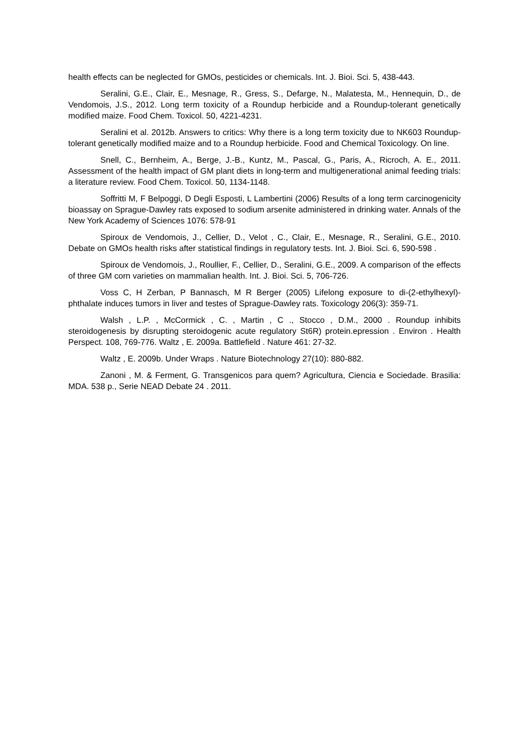health effects can be neglected for GMOs, pesticides or chemicals. Int. J. Bioi. Sci. 5, 438-443.
Seralini, G.E., Clair, E., Mesnage, R., Gress, S., Defarge, N., Malatesta, M., Hennequin, D., de Vendomois, J.S., 2012. Long term toxicity of a Roundup herbicide and a Roundup-tolerant genetically modified maize. Food Chem. Toxicol. 50, 4221-4231.
Seralini et al. 2012b. Answers to critics: Why there is a long term toxicity due to NK603 Roundup-tolerant genetically modified maize and to a Roundup herbicide. Food and Chemical Toxicology. On line.
Snell, C., Bernheim, A., Berge, J.-B., Kuntz, M., Pascal, G., Paris, A., Ricroch, A. E., 2011. Assessment of the health impact of GM plant diets in long-term and multigenerational animal feeding trials: a literature review. Food Chem. Toxicol. 50, 1134-1148.
Soffritti M, F Belpoggi, D Degli Esposti, L Lambertini (2006) Results of a long term carcinogenicity bioassay on Sprague-Dawley rats exposed to sodium arsenite administered in drinking water. Annals of the New York Academy of Sciences 1076: 578-91
Spiroux de Vendomois, J., Cellier, D., Velot , C., Clair, E., Mesnage, R., Seralini, G.E., 2010. Debate on GMOs health risks after statistical findings in regulatory tests. Int. J. Bioi. Sci. 6, 590-598 .
Spiroux de Vendomois, J., Roullier, F., Cellier, D., Seralini, G.E., 2009. A comparison of the effects of three GM corn varieties on mammalian health. Int. J. Bioi. Sci. 5, 706-726.
Voss C, H Zerban, P Bannasch, M R Berger (2005) Lifelong exposure to di-(2-ethylhexyl)-phthalate induces tumors in liver and testes of Sprague-Dawley rats. Toxicology 206(3): 359-71.
Walsh , L.P. , McCormick , C. , Martin , C ., Stocco , D.M., 2000 . Roundup inhibits steroidogenesis by disrupting steroidogenic acute regulatory St6R) protein.epression . Environ . Health Perspect. 108, 769-776. Waltz , E. 2009a. Battlefield . Nature 461: 27-32.
Waltz , E. 2009b. Under Wraps . Nature Biotechnology 27(10): 880-882.
Zanoni , M. & Ferment, G. Transgenicos para quem? Agricultura, Ciencia e Sociedade. Brasilia: MDA. 538 p., Serie NEAD Debate 24 . 2011.